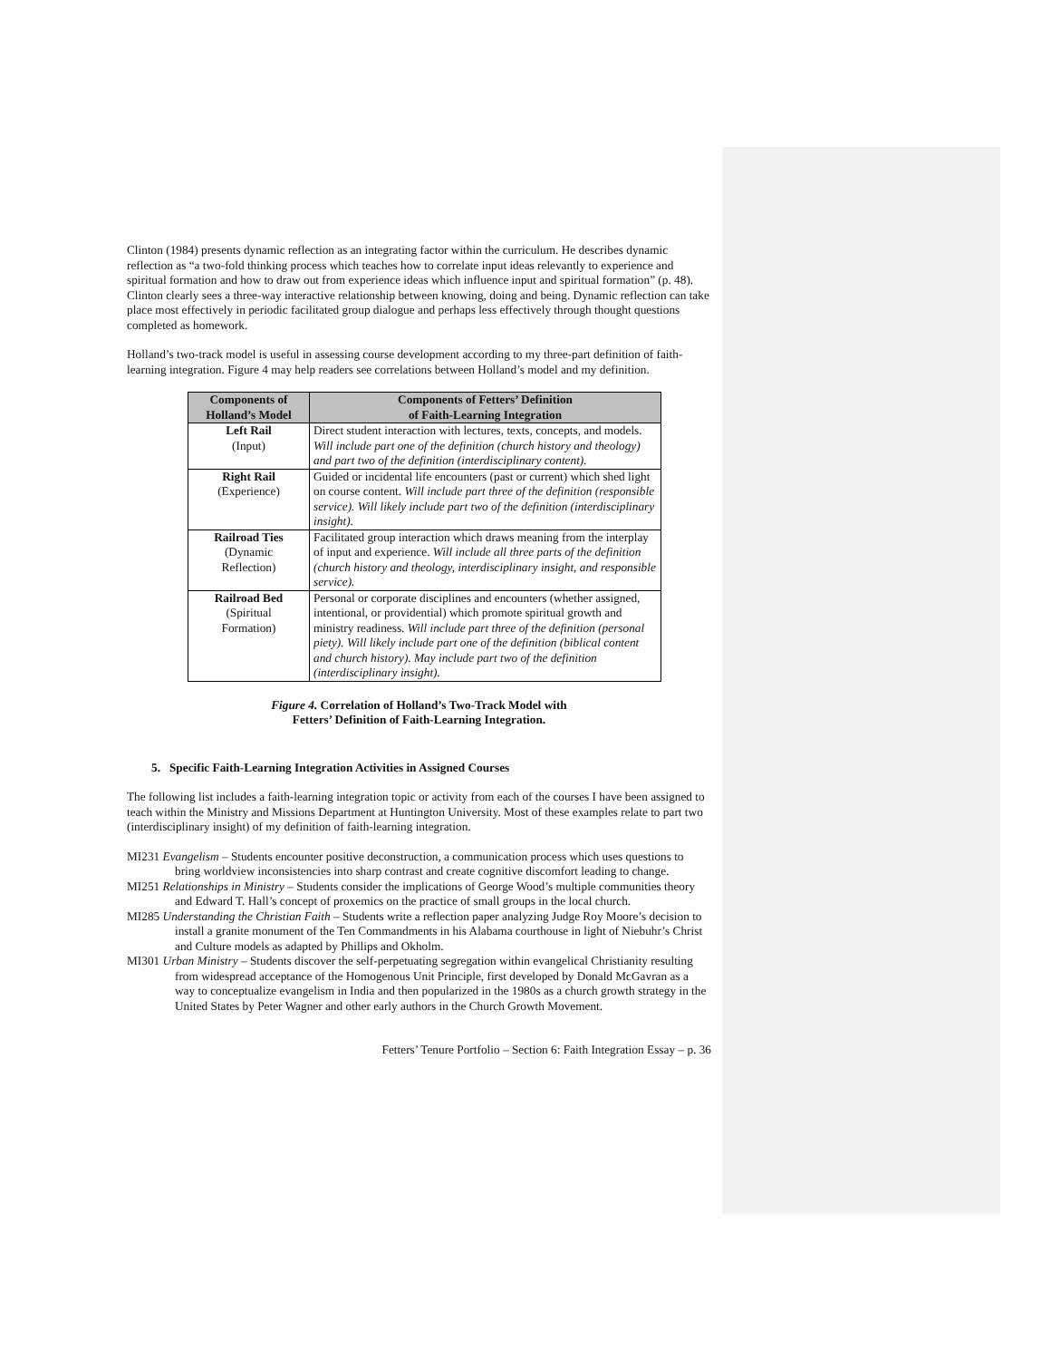Clinton (1984) presents dynamic reflection as an integrating factor within the curriculum. He describes dynamic reflection as “a two-fold thinking process which teaches how to correlate input ideas relevantly to experience and spiritual formation and how to draw out from experience ideas which influence input and spiritual formation” (p. 48). Clinton clearly sees a three-way interactive relationship between knowing, doing and being. Dynamic reflection can take place most effectively in periodic facilitated group dialogue and perhaps less effectively through thought questions completed as homework.
Holland’s two-track model is useful in assessing course development according to my three-part definition of faith-learning integration. Figure 4 may help readers see correlations between Holland’s model and my definition.
| Components of Holland’s Model | Components of Fetters’ Definition of Faith-Learning Integration |
| --- | --- |
| Left Rail (Input) | Direct student interaction with lectures, texts, concepts, and models. Will include part one of the definition (church history and theology) and part two of the definition (interdisciplinary content). |
| Right Rail (Experience) | Guided or incidental life encounters (past or current) which shed light on course content. Will include part three of the definition (responsible service). Will likely include part two of the definition (interdisciplinary insight). |
| Railroad Ties (Dynamic Reflection) | Facilitated group interaction which draws meaning from the interplay of input and experience. Will include all three parts of the definition (church history and theology, interdisciplinary insight, and responsible service). |
| Railroad Bed (Spiritual Formation) | Personal or corporate disciplines and encounters (whether assigned, intentional, or providential) which promote spiritual growth and ministry readiness. Will include part three of the definition (personal piety). Will likely include part one of the definition (biblical content and church history). May include part two of the definition (interdisciplinary insight). |
Figure 4. Correlation of Holland’s Two-Track Model with
Fetters’ Definition of Faith-Learning Integration.
5. Specific Faith-Learning Integration Activities in Assigned Courses
The following list includes a faith-learning integration topic or activity from each of the courses I have been assigned to teach within the Ministry and Missions Department at Huntington University. Most of these examples relate to part two (interdisciplinary insight) of my definition of faith-learning integration.
MI231 Evangelism – Students encounter positive deconstruction, a communication process which uses questions to bring worldview inconsistencies into sharp contrast and create cognitive discomfort leading to change.
MI251 Relationships in Ministry – Students consider the implications of George Wood’s multiple communities theory and Edward T. Hall’s concept of proxemics on the practice of small groups in the local church.
MI285 Understanding the Christian Faith – Students write a reflection paper analyzing Judge Roy Moore’s decision to install a granite monument of the Ten Commandments in his Alabama courthouse in light of Niebuhr’s Christ and Culture models as adapted by Phillips and Okholm.
MI301 Urban Ministry – Students discover the self-perpetuating segregation within evangelical Christianity resulting from widespread acceptance of the Homogenous Unit Principle, first developed by Donald McGavran as a way to conceptualize evangelism in India and then popularized in the 1980s as a church growth strategy in the United States by Peter Wagner and other early authors in the Church Growth Movement.
Fetters’ Tenure Portfolio – Section 6: Faith Integration Essay – p. 36